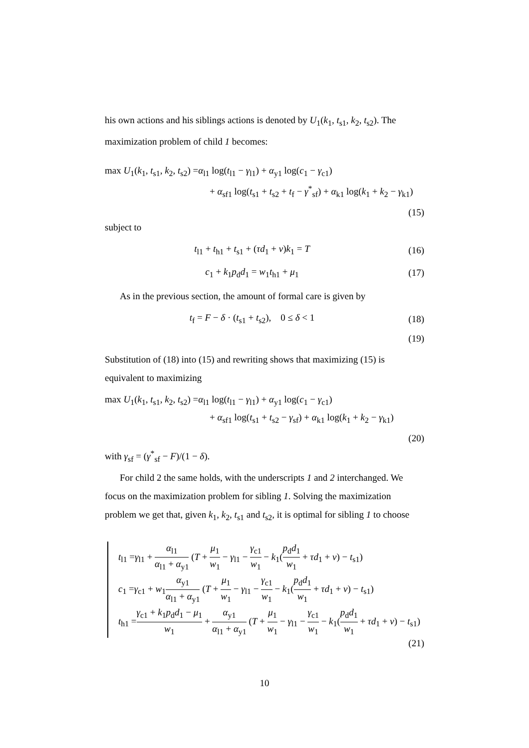his own actions and his siblings actions is denoted by U<sub>1</sub>(k<sub>1</sub>, t<sub>s1</sub>, k<sub>2</sub>, t<sub>s2</sub>). The maximization problem of child 1 becomes:
max U<sub>1</sub>(k<sub>1</sub>, t<sub>s1</sub>, k<sub>2</sub>, t<sub>s2</sub>) =α<sub>l1</sub> log(t<sub>l1</sub> − γ<sub>l1</sub>) + α<sub>y1</sub> log(c<sub>1</sub> − γ<sub>c1</sub>)
+ α<sub>sf1</sub> log(t<sub>s1</sub> + t<sub>s2</sub> + t<sub>f</sub> − γ<sup>*</sup><sub>sf</sub>) + α<sub>k1</sub> log(k<sub>1</sub> + k<sub>2</sub> − γ<sub>k1</sub>)
(15)
subject to
t<sub>l1</sub> + t<sub>h1</sub> + t<sub>s1</sub> + (τd<sub>1</sub> + v)k<sub>1</sub> = T
(16)
c<sub>1</sub> + k<sub>1</sub>p<sub>d</sub>d<sub>1</sub> = w<sub>1</sub>t<sub>h1</sub> + μ<sub>1</sub> (17)
As in the previous section, the amount of formal care is given by
t<sub>f</sub> = F − δ · (t<sub>s1</sub> + t<sub>s2</sub>), 0 ≤ δ < 1
(18)
(19)
Substitution of (18) into (15) and rewriting shows that maximizing (15) is equivalent to maximizing
max U<sub>1</sub>(k<sub>1</sub>, t<sub>s1</sub>, k<sub>2</sub>, t<sub>s2</sub>) =α<sub>l1</sub> log(t<sub>l1</sub> − γ<sub>l1</sub>) + α<sub>y1</sub> log(c<sub>1</sub> − γ<sub>c1</sub>)
+ α<sub>sf1</sub> log(t<sub>s1</sub> + t<sub>s2</sub> − γ<sub>sf</sub>) + α<sub>k1</sub> log(k<sub>1</sub> + k<sub>2</sub> − γ<sub>k1</sub>)
(20)
with γ<sub>sf</sub> = (γ<sup>*</sup><sub>sf</sub> − F)/(1 − δ).
For child 2 the same holds, with the underscripts 1 and 2 interchanged. We focus on the maximization problem for sibling 1. Solving the maximization problem we get that, given k<sub>1</sub>, k<sub>2</sub>, t<sub>s1</sub> and t<sub>s2</sub>, it is optimal for sibling 1 to choose
t<sub>l1</sub> =γ<sub>l1</sub> + α<sub>l1</sub> α<sub>l1</sub> + α<sub>y1</sub> (T + μ<sub>1</sub> w<sub>1</sub> − γ<sub>l1</sub> − γ<sub>c1</sub> w<sub>1</sub> − k<sub>1</sub>(p<sub>d</sub>d<sub>1</sub> w<sub>1</sub> + τd<sub>1</sub> + v) − t<sub>s1</sub>)
c<sub>1</sub> =γ<sub>c1</sub> + w<sub>1</sub>α<sub>y1</sub> α<sub>l1</sub> + α<sub>y1</sub> (T + μ<sub>1</sub> w<sub>1</sub> − γ<sub>l1</sub> − γ<sub>c1</sub> w<sub>1</sub> − k<sub>1</sub>(p<sub>d</sub>d<sub>1</sub> w<sub>1</sub> + τd<sub>1</sub> + v) − t<sub>s1</sub>)
t<sub>h1</sub> =γ<sub>c1</sub> + k<sub>1</sub>p<sub>d</sub>d<sub>1</sub> − μ<sub>1</sub> w<sub>1</sub> + α<sub>y1</sub> α<sub>l1</sub> + α<sub>y1</sub> (T + μ<sub>1</sub> w<sub>1</sub> − γ<sub>l1</sub> − γ<sub>c1</sub> w<sub>1</sub> − k<sub>1</sub>(p<sub>d</sub>d<sub>1</sub> w<sub>1</sub> + τd<sub>1</sub> + v) − t<sub>s1</sub>)
(21)
10